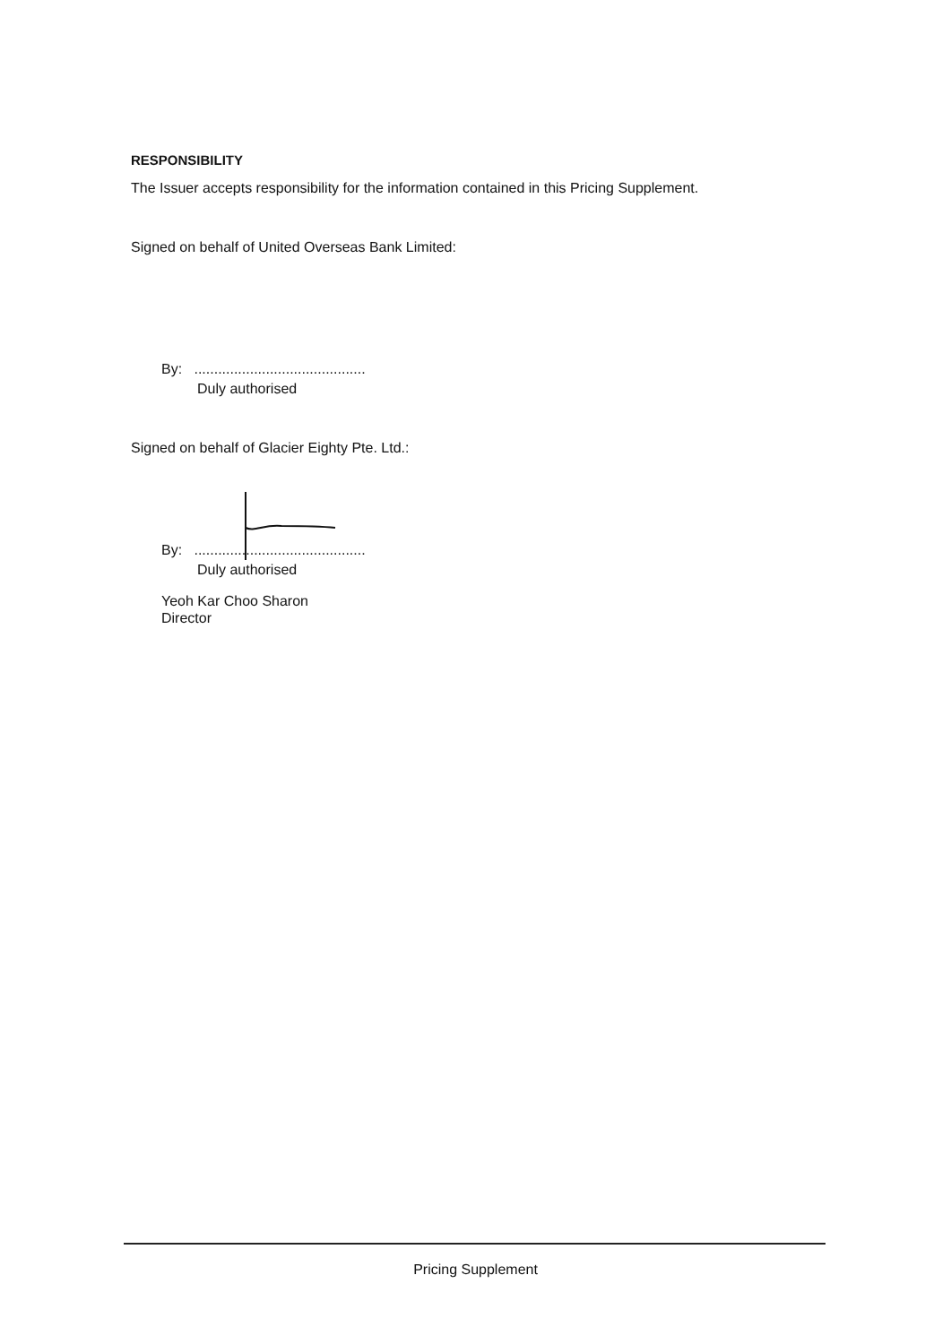RESPONSIBILITY
The Issuer accepts responsibility for the information contained in this Pricing Supplement.
Signed on behalf of United Overseas Bank Limited:
By: ...........................................
Duly authorised
Signed on behalf of Glacier Eighty Pte. Ltd.:
By: ...........................................
Duly authorised
Yeoh Kar Choo Sharon
Director
Pricing Supplement